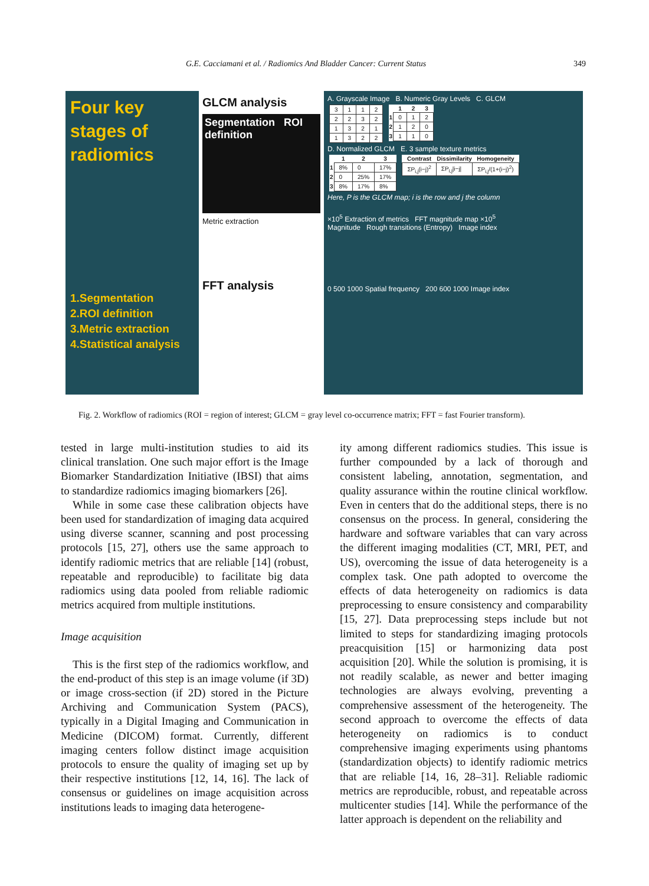G.E. Cacciamani et al. / Radiomics And Bladder Cancer: Current Status 349
Four key stages of radiomics
1.Segmentation
2.ROI definition
3.Metric extraction
4.Statistical analysis
GLCM analysis
Segmentation ROI definition
Metric extraction
FFT analysis
A. Grayscale Image B. Numeric Gray Levels C. GLCM
| 3 | 1 | 1 | 2 |
| 2 | 2 | 3 | 2 |
| 1 | 3 | 2 | 1 |
| 1 | 3 | 2 | 2 |
| | 1 | 2 | 3 |
| --- | --- | --- | --- |
| 1 | 0 | 1 | 2 |
| 2 | 1 | 2 | 0 |
| 3 | 1 | 1 | 0 |
D. Normalized GLCM E. 3 sample texture metrics
| | 1 | 2 | 3 |
| --- | --- | --- | --- |
| 1 | 8% | 0 | 17% |
| 2 | 0 | 25% | 17% |
| 3 | 8% | 17% | 8% |
| Contrast | Dissimilarity | Homogeneity |
| --- | --- | --- |
| ΣP<sub>i,j</sub>(i−j)<sup>2</sup> | ΣP<sub>i,j</sub>/i−j/ | ΣP<sub>i,j</sub>/(1+(i−j)<sup>2</sup>) |
Here, P is the GLCM map; i is the row and j the column
×10<sup>5</sup> Extraction of metrics FFT magnitude map ×10<sup>5</sup>
Magnitude Rough transitions (Entropy) Image index
0 500 1000 Spatial frequency 200 600 1000 Image index
Fig. 2. Workflow of radiomics (ROI = region of interest; GLCM = gray level co-occurrence matrix; FFT = fast Fourier transform).
tested in large multi-institution studies to aid its clinical translation. One such major effort is the Image Biomarker Standardization Initiative (IBSI) that aims to standardize radiomics imaging biomarkers [26].
While in some case these calibration objects have been used for standardization of imaging data acquired using diverse scanner, scanning and post processing protocols [15, 27], others use the same approach to identify radiomic metrics that are reliable [14] (robust, repeatable and reproducible) to facilitate big data radiomics using data pooled from reliable radiomic metrics acquired from multiple institutions.
Image acquisition
This is the first step of the radiomics workflow, and the end-product of this step is an image volume (if 3D) or image cross-section (if 2D) stored in the Picture Archiving and Communication System (PACS), typically in a Digital Imaging and Communication in Medicine (DICOM) format. Currently, different imaging centers follow distinct image acquisition protocols to ensure the quality of imaging set up by their respective institutions [12, 14, 16]. The lack of consensus or guidelines on image acquisition across institutions leads to imaging data heterogene-
ity among different radiomics studies. This issue is further compounded by a lack of thorough and consistent labeling, annotation, segmentation, and quality assurance within the routine clinical workflow. Even in centers that do the additional steps, there is no consensus on the process. In general, considering the hardware and software variables that can vary across the different imaging modalities (CT, MRI, PET, and US), overcoming the issue of data heterogeneity is a complex task. One path adopted to overcome the effects of data heterogeneity on radiomics is data preprocessing to ensure consistency and comparability [15, 27]. Data preprocessing steps include but not limited to steps for standardizing imaging protocols preacquisition [15] or harmonizing data post acquisition [20]. While the solution is promising, it is not readily scalable, as newer and better imaging technologies are always evolving, preventing a comprehensive assessment of the heterogeneity. The second approach to overcome the effects of data heterogeneity on radiomics is to conduct comprehensive imaging experiments using phantoms (standardization objects) to identify radiomic metrics that are reliable [14, 16, 28–31]. Reliable radiomic metrics are reproducible, robust, and repeatable across multicenter studies [14]. While the performance of the latter approach is dependent on the reliability and